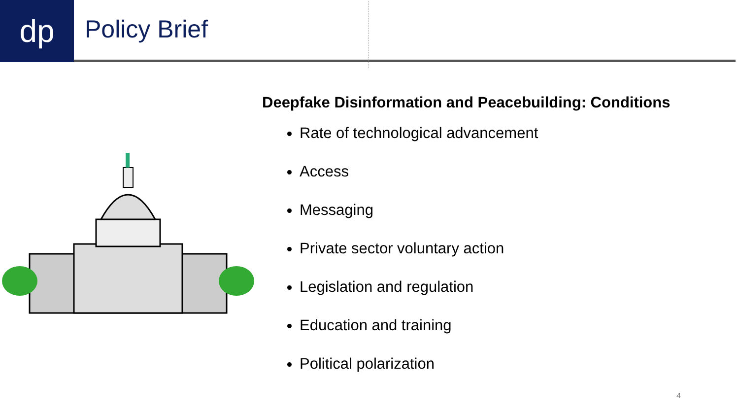dp Policy Brief
Deepfake Disinformation and Peacebuilding: Conditions
Rate of technological advancement
Access
Messaging
Private sector voluntary action
Legislation and regulation
Education and training
Political polarization
4